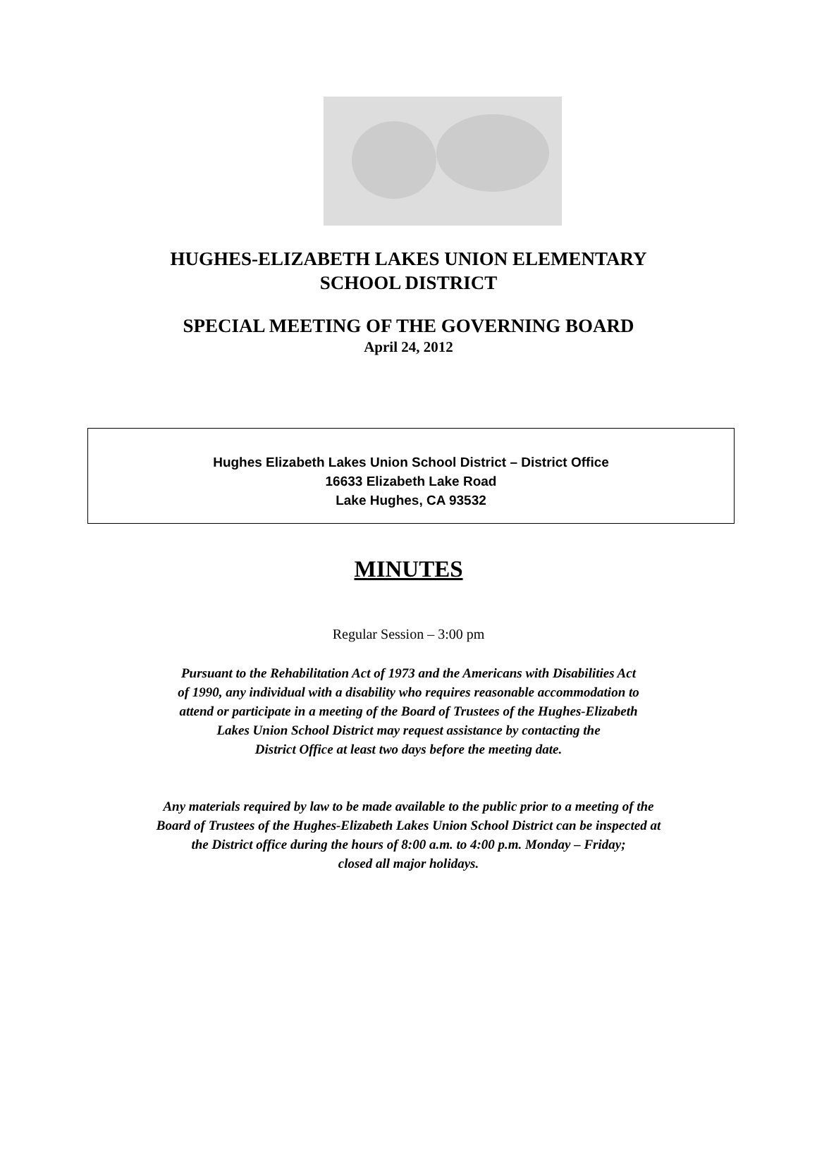HUGHES-ELIZABETH LAKES UNION ELEMENTARY
SCHOOL DISTRICT
SPECIAL MEETING OF THE GOVERNING BOARD
April 24, 2012
Hughes Elizabeth Lakes Union School District – District Office
16633 Elizabeth Lake Road
Lake Hughes, CA 93532
MINUTES
Regular Session – 3:00 pm
Pursuant to the Rehabilitation Act of 1973 and the Americans with Disabilities Act
of 1990, any individual with a disability who requires reasonable accommodation to
attend or participate in a meeting of the Board of Trustees of the Hughes-Elizabeth
Lakes Union School District may request assistance by contacting the
District Office at least two days before the meeting date.
Any materials required by law to be made available to the public prior to a meeting of the
Board of Trustees of the Hughes-Elizabeth Lakes Union School District can be inspected at
the District office during the hours of 8:00 a.m. to 4:00 p.m. Monday – Friday;
closed all major holidays.